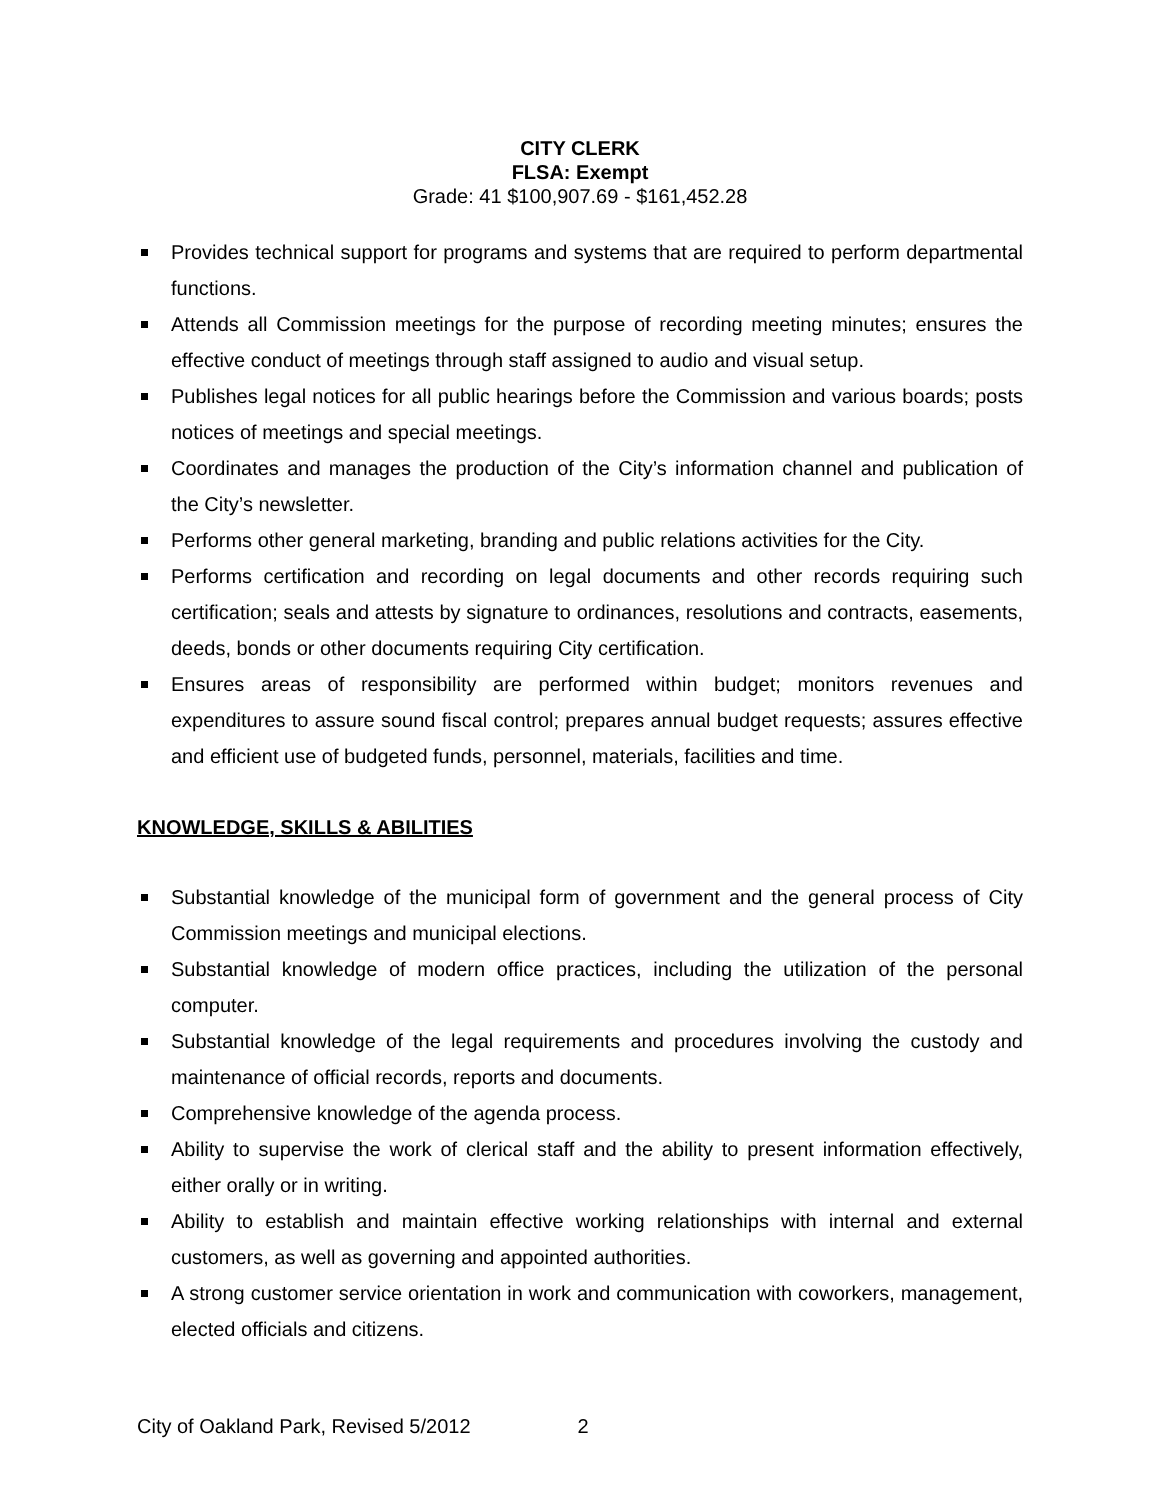CITY CLERK
FLSA: Exempt
Grade: 41 $100,907.69 - $161,452.28
Provides technical support for programs and systems that are required to perform departmental functions.
Attends all Commission meetings for the purpose of recording meeting minutes; ensures the effective conduct of meetings through staff assigned to audio and visual setup.
Publishes legal notices for all public hearings before the Commission and various boards; posts notices of meetings and special meetings.
Coordinates and manages the production of the City’s information channel and publication of the City’s newsletter.
Performs other general marketing, branding and public relations activities for the City.
Performs certification and recording on legal documents and other records requiring such certification; seals and attests by signature to ordinances, resolutions and contracts, easements, deeds, bonds or other documents requiring City certification.
Ensures areas of responsibility are performed within budget; monitors revenues and expenditures to assure sound fiscal control; prepares annual budget requests; assures effective and efficient use of budgeted funds, personnel, materials, facilities and time.
KNOWLEDGE, SKILLS & ABILITIES
Substantial knowledge of the municipal form of government and the general process of City Commission meetings and municipal elections.
Substantial knowledge of modern office practices, including the utilization of the personal computer.
Substantial knowledge of the legal requirements and procedures involving the custody and maintenance of official records, reports and documents.
Comprehensive knowledge of the agenda process.
Ability to supervise the work of clerical staff and the ability to present information effectively, either orally or in writing.
Ability to establish and maintain effective working relationships with internal and external customers, as well as governing and appointed authorities.
A strong customer service orientation in work and communication with coworkers, management, elected officials and citizens.
City of Oakland Park, Revised 5/2012 2